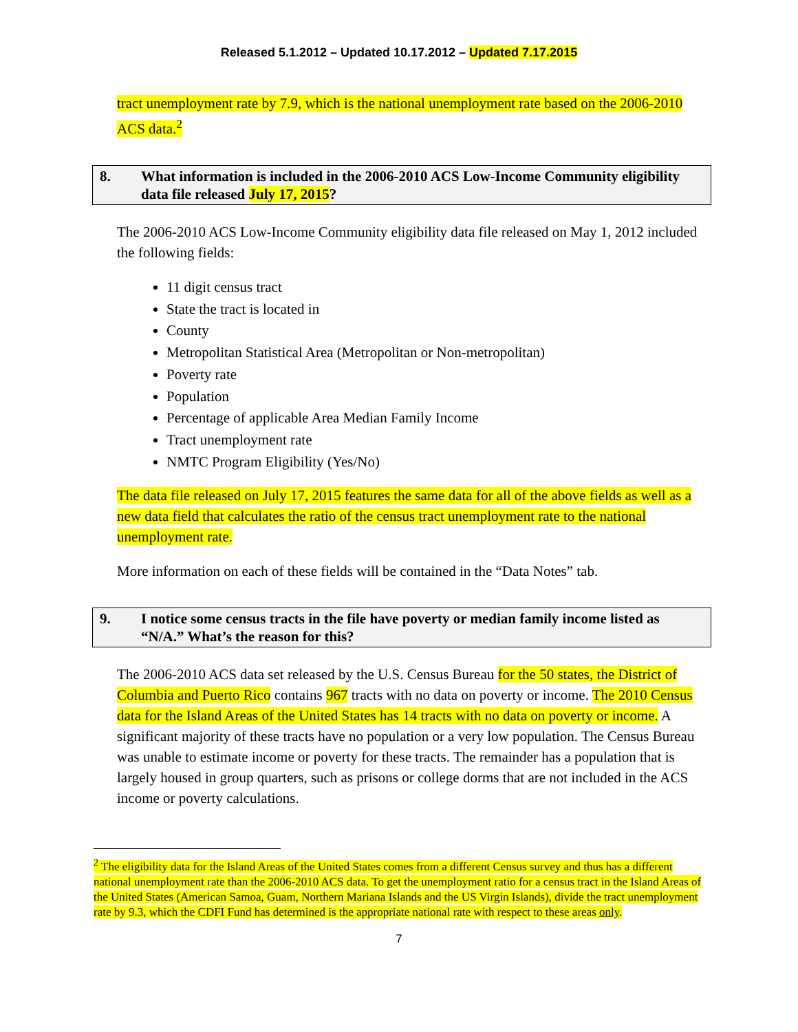Released 5.1.2012 – Updated 10.17.2012 – Updated 7.17.2015
tract unemployment rate by 7.9, which is the national unemployment rate based on the 2006-2010 ACS data.<sup>2</sup>
8. What information is included in the 2006-2010 ACS Low-Income Community eligibility data file released July 17, 2015?
The 2006-2010 ACS Low-Income Community eligibility data file released on May 1, 2012 included the following fields:
11 digit census tract
State the tract is located in
County
Metropolitan Statistical Area (Metropolitan or Non-metropolitan)
Poverty rate
Population
Percentage of applicable Area Median Family Income
Tract unemployment rate
NMTC Program Eligibility (Yes/No)
The data file released on July 17, 2015 features the same data for all of the above fields as well as a new data field that calculates the ratio of the census tract unemployment rate to the national unemployment rate.
More information on each of these fields will be contained in the “Data Notes” tab.
9. I notice some census tracts in the file have poverty or median family income listed as “N/A.” What’s the reason for this?
The 2006-2010 ACS data set released by the U.S. Census Bureau for the 50 states, the District of Columbia and Puerto Rico contains 967 tracts with no data on poverty or income. The 2010 Census data for the Island Areas of the United States has 14 tracts with no data on poverty or income. A significant majority of these tracts have no population or a very low population. The Census Bureau was unable to estimate income or poverty for these tracts. The remainder has a population that is largely housed in group quarters, such as prisons or college dorms that are not included in the ACS income or poverty calculations.
<sup>2</sup> The eligibility data for the Island Areas of the United States comes from a different Census survey and thus has a different national unemployment rate than the 2006-2010 ACS data. To get the unemployment ratio for a census tract in the Island Areas of the United States (American Samoa, Guam, Northern Mariana Islands and the US Virgin Islands), divide the tract unemployment rate by 9.3, which the CDFI Fund has determined is the appropriate national rate with respect to these areas only.
7